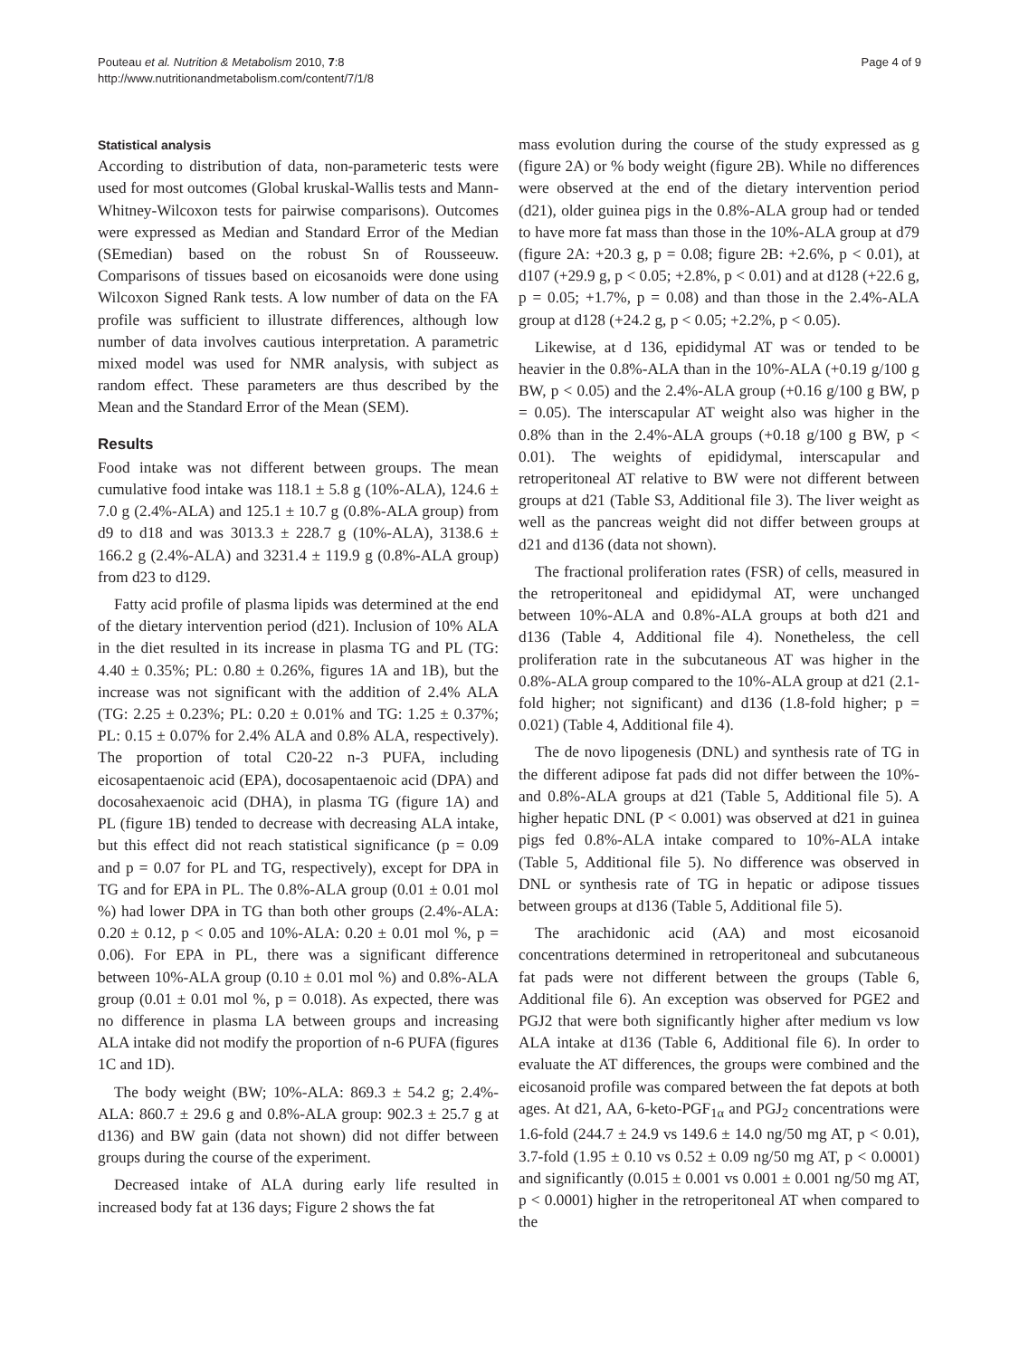Pouteau et al. Nutrition & Metabolism 2010, 7:8
http://www.nutritionandmetabolism.com/content/7/1/8
Page 4 of 9
Statistical analysis
According to distribution of data, non-parameteric tests were used for most outcomes (Global kruskal-Wallis tests and Mann-Whitney-Wilcoxon tests for pairwise comparisons). Outcomes were expressed as Median and Standard Error of the Median (SEmedian) based on the robust Sn of Rousseeuw. Comparisons of tissues based on eicosanoids were done using Wilcoxon Signed Rank tests. A low number of data on the FA profile was sufficient to illustrate differences, although low number of data involves cautious interpretation. A parametric mixed model was used for NMR analysis, with subject as random effect. These parameters are thus described by the Mean and the Standard Error of the Mean (SEM).
Results
Food intake was not different between groups. The mean cumulative food intake was 118.1 ± 5.8 g (10%-ALA), 124.6 ± 7.0 g (2.4%-ALA) and 125.1 ± 10.7 g (0.8%-ALA group) from d9 to d18 and was 3013.3 ± 228.7 g (10%-ALA), 3138.6 ± 166.2 g (2.4%-ALA) and 3231.4 ± 119.9 g (0.8%-ALA group) from d23 to d129.
Fatty acid profile of plasma lipids was determined at the end of the dietary intervention period (d21). Inclusion of 10% ALA in the diet resulted in its increase in plasma TG and PL (TG: 4.40 ± 0.35%; PL: 0.80 ± 0.26%, figures 1A and 1B), but the increase was not significant with the addition of 2.4% ALA (TG: 2.25 ± 0.23%; PL: 0.20 ± 0.01% and TG: 1.25 ± 0.37%; PL: 0.15 ± 0.07% for 2.4% ALA and 0.8% ALA, respectively). The proportion of total C20-22 n-3 PUFA, including eicosapentaenoic acid (EPA), docosapentaenoic acid (DPA) and docosahexaenoic acid (DHA), in plasma TG (figure 1A) and PL (figure 1B) tended to decrease with decreasing ALA intake, but this effect did not reach statistical significance (p = 0.09 and p = 0.07 for PL and TG, respectively), except for DPA in TG and for EPA in PL. The 0.8%-ALA group (0.01 ± 0.01 mol %) had lower DPA in TG than both other groups (2.4%-ALA: 0.20 ± 0.12, p < 0.05 and 10%-ALA: 0.20 ± 0.01 mol %, p = 0.06). For EPA in PL, there was a significant difference between 10%-ALA group (0.10 ± 0.01 mol %) and 0.8%-ALA group (0.01 ± 0.01 mol %, p = 0.018). As expected, there was no difference in plasma LA between groups and increasing ALA intake did not modify the proportion of n-6 PUFA (figures 1C and 1D).
The body weight (BW; 10%-ALA: 869.3 ± 54.2 g; 2.4%-ALA: 860.7 ± 29.6 g and 0.8%-ALA group: 902.3 ± 25.7 g at d136) and BW gain (data not shown) did not differ between groups during the course of the experiment.
Decreased intake of ALA during early life resulted in increased body fat at 136 days; Figure 2 shows the fat
mass evolution during the course of the study expressed as g (figure 2A) or % body weight (figure 2B). While no differences were observed at the end of the dietary intervention period (d21), older guinea pigs in the 0.8%-ALA group had or tended to have more fat mass than those in the 10%-ALA group at d79 (figure 2A: +20.3 g, p = 0.08; figure 2B: +2.6%, p < 0.01), at d107 (+29.9 g, p < 0.05; +2.8%, p < 0.01) and at d128 (+22.6 g, p = 0.05; +1.7%, p = 0.08) and than those in the 2.4%-ALA group at d128 (+24.2 g, p < 0.05; +2.2%, p < 0.05).
Likewise, at d 136, epididymal AT was or tended to be heavier in the 0.8%-ALA than in the 10%-ALA (+0.19 g/100 g BW, p < 0.05) and the 2.4%-ALA group (+0.16 g/100 g BW, p = 0.05). The interscapular AT weight also was higher in the 0.8% than in the 2.4%-ALA groups (+0.18 g/100 g BW, p < 0.01). The weights of epididymal, interscapular and retroperitoneal AT relative to BW were not different between groups at d21 (Table S3, Additional file 3). The liver weight as well as the pancreas weight did not differ between groups at d21 and d136 (data not shown).
The fractional proliferation rates (FSR) of cells, measured in the retroperitoneal and epididymal AT, were unchanged between 10%-ALA and 0.8%-ALA groups at both d21 and d136 (Table 4, Additional file 4). Nonetheless, the cell proliferation rate in the subcutaneous AT was higher in the 0.8%-ALA group compared to the 10%-ALA group at d21 (2.1-fold higher; not significant) and d136 (1.8-fold higher; p = 0.021) (Table 4, Additional file 4).
The de novo lipogenesis (DNL) and synthesis rate of TG in the different adipose fat pads did not differ between the 10%- and 0.8%-ALA groups at d21 (Table 5, Additional file 5). A higher hepatic DNL (P < 0.001) was observed at d21 in guinea pigs fed 0.8%-ALA intake compared to 10%-ALA intake (Table 5, Additional file 5). No difference was observed in DNL or synthesis rate of TG in hepatic or adipose tissues between groups at d136 (Table 5, Additional file 5).
The arachidonic acid (AA) and most eicosanoid concentrations determined in retroperitoneal and subcutaneous fat pads were not different between the groups (Table 6, Additional file 6). An exception was observed for PGE2 and PGJ2 that were both significantly higher after medium vs low ALA intake at d136 (Table 6, Additional file 6). In order to evaluate the AT differences, the groups were combined and the eicosanoid profile was compared between the fat depots at both ages. At d21, AA, 6-keto-PGF<sub>1α</sub> and PGJ<sub>2</sub> concentrations were 1.6-fold (244.7 ± 24.9 vs 149.6 ± 14.0 ng/50 mg AT, p < 0.01), 3.7-fold (1.95 ± 0.10 vs 0.52 ± 0.09 ng/50 mg AT, p < 0.0001) and significantly (0.015 ± 0.001 vs 0.001 ± 0.001 ng/50 mg AT, p < 0.0001) higher in the retroperitoneal AT when compared to the